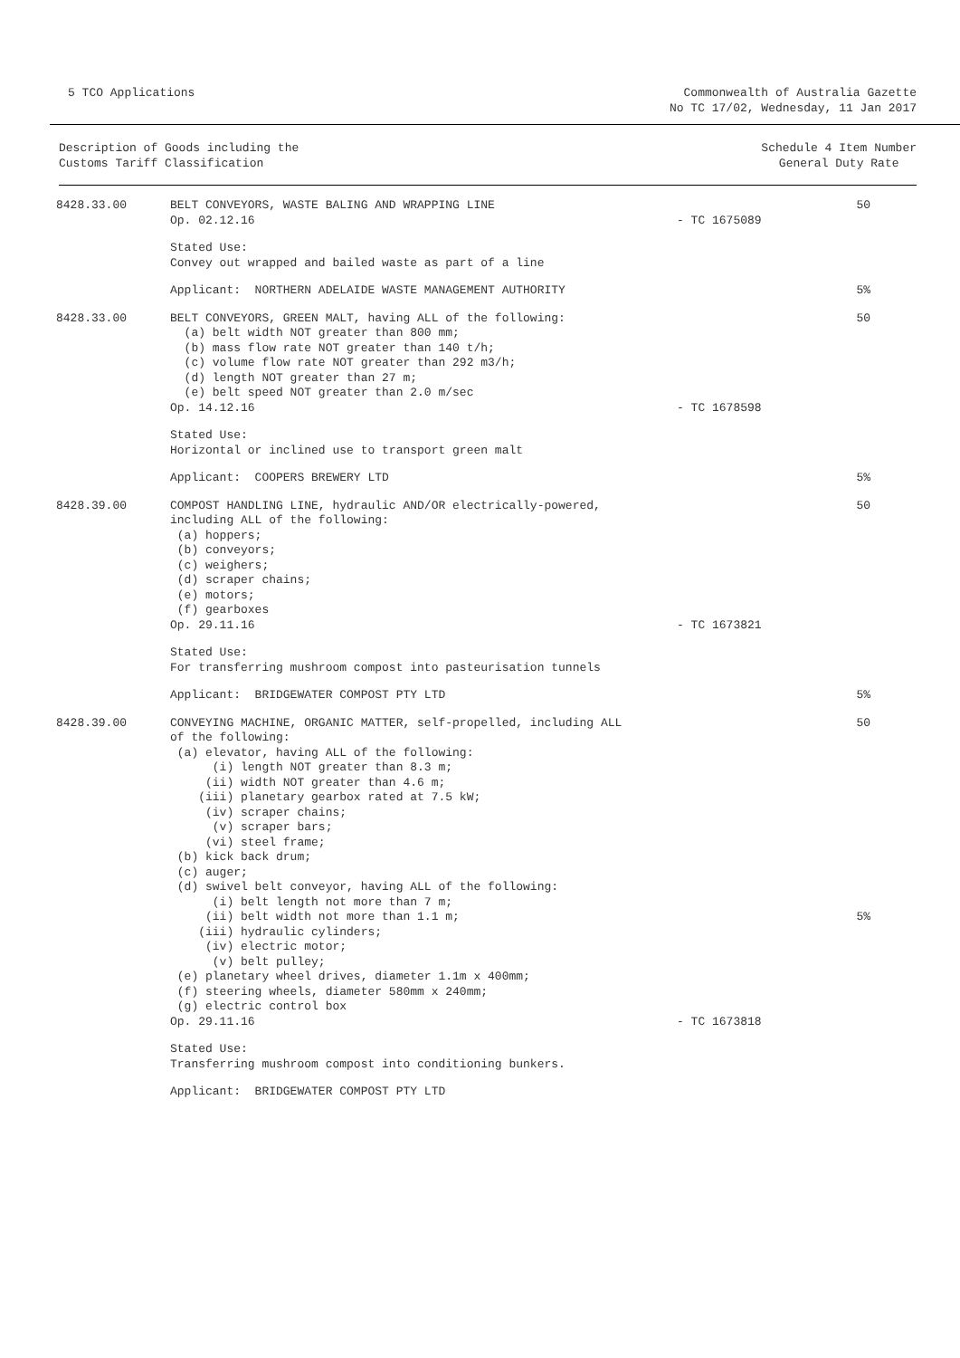5 TCO Applications Commonwealth of Australia Gazette
No TC 17/02, Wednesday, 11 Jan 2017
Description of Goods including the
Customs Tariff Classification
Schedule 4 Item Number
General Duty Rate
| 8428.33.00 | BELT CONVEYORS, WASTE BALING AND WRAPPING LINE Op. 02.12.16 | - TC 1675089 | 50 |
| | Stated Use: Convey out wrapped and bailed waste as part of a line | | |
| | Applicant: NORTHERN ADELAIDE WASTE MANAGEMENT AUTHORITY | | 5% |
| 8428.33.00 | BELT CONVEYORS, GREEN MALT, having ALL of the following: (a) belt width NOT greater than 800 mm; (b) mass flow rate NOT greater than 140 t/h; (c) volume flow rate NOT greater than 292 m3/h; (d) length NOT greater than 27 m; (e) belt speed NOT greater than 2.0 m/sec Op. 14.12.16 | - TC 1678598 | 50 |
| | Stated Use: Horizontal or inclined use to transport green malt | | |
| | Applicant: COOPERS BREWERY LTD | | 5% |
| 8428.39.00 | COMPOST HANDLING LINE, hydraulic AND/OR electrically-powered, including ALL of the following: (a) hoppers; (b) conveyors; (c) weighers; (d) scraper chains; (e) motors; (f) gearboxes Op. 29.11.16 | - TC 1673821 | 50 |
| | Stated Use: For transferring mushroom compost into pasteurisation tunnels | | |
| | Applicant: BRIDGEWATER COMPOST PTY LTD | | 5% |
| 8428.39.00 | CONVEYING MACHINE, ORGANIC MATTER, self-propelled, including ALL of the following: (a) elevator, having ALL of the following: (i) length NOT greater than 8.3 m; (ii) width NOT greater than 4.6 m; (iii) planetary gearbox rated at 7.5 kW; (iv) scraper chains; (v) scraper bars; (vi) steel frame; (b) kick back drum; (c) auger; (d) swivel belt conveyor, having ALL of the following: (i) belt length not more than 7 m; (ii) belt width not more than 1.1 m; (iii) hydraulic cylinders; (iv) electric motor; (v) belt pulley; (e) planetary wheel drives, diameter 1.1m x 400mm; (f) steering wheels, diameter 580mm x 240mm; (g) electric control box Op. 29.11.16 | - TC 1673818 | 50 5% |
| | Stated Use: Transferring mushroom compost into conditioning bunkers. | | |
| | Applicant: BRIDGEWATER COMPOST PTY LTD | | |